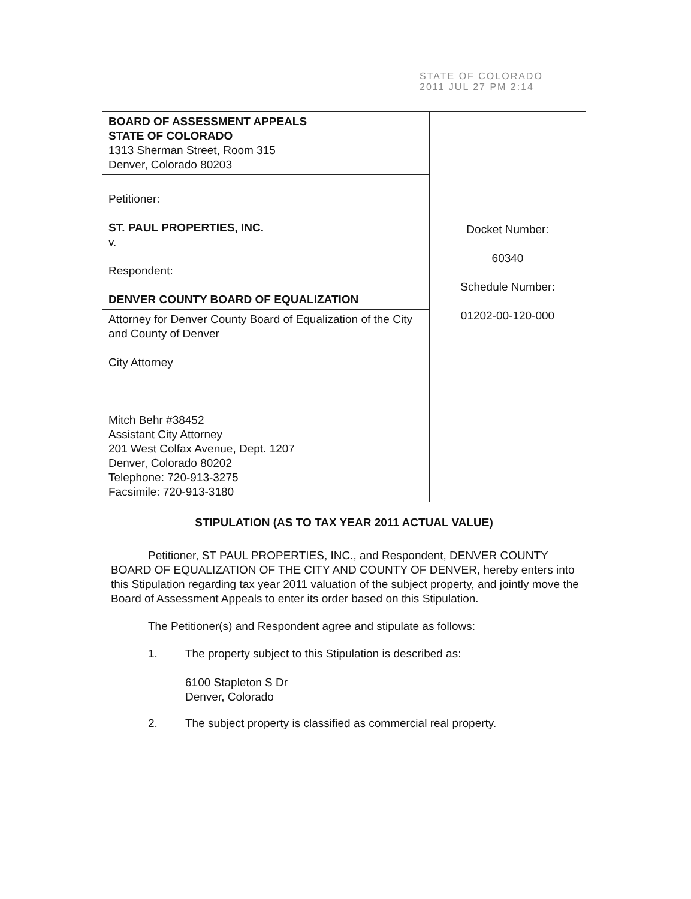STATE OF COLORADO
2011 JUL 27 PM 2:14
| BOARD OF ASSESSMENT APPEALS STATE OF COLORADO 1313 Sherman Street, Room 315 Denver, Colorado 80203 | Docket Number: 60340 Schedule Number: 01202-00-120-000 |
| Petitioner: ST. PAUL PROPERTIES, INC. v. Respondent: DENVER COUNTY BOARD OF EQUALIZATION | |
| Attorney for Denver County Board of Equalization of the City and County of Denver City Attorney Mitch Behr #38452 Assistant City Attorney 201 West Colfax Avenue, Dept. 1207 Denver, Colorado 80202 Telephone: 720-913-3275 Facsimile: 720-913-3180 | |
| STIPULATION (AS TO TAX YEAR 2011 ACTUAL VALUE) | |
Petitioner, ST PAUL PROPERTIES, INC., and Respondent, DENVER COUNTY BOARD OF EQUALIZATION OF THE CITY AND COUNTY OF DENVER, hereby enters into this Stipulation regarding tax year 2011 valuation of the subject property, and jointly move the Board of Assessment Appeals to enter its order based on this Stipulation.
The Petitioner(s) and Respondent agree and stipulate as follows:
1. The property subject to this Stipulation is described as:
6100 Stapleton S Dr
Denver, Colorado
2. The subject property is classified as commercial real property.